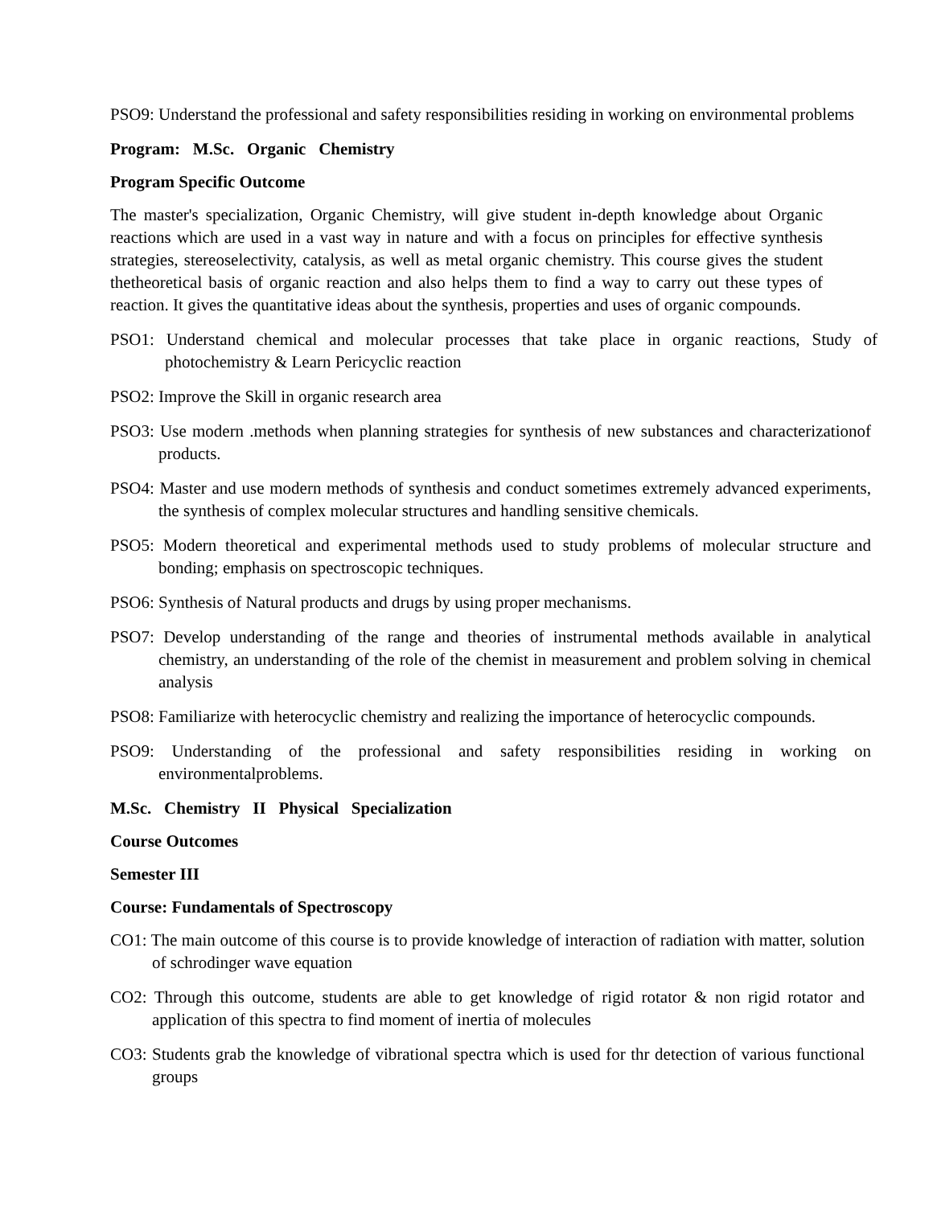PSO9: Understand the professional and safety responsibilities residing in working on environmental problems
Program: M.Sc. Organic Chemistry
Program Specific Outcome
The master's specialization, Organic Chemistry, will give student in-depth knowledge about Organic reactions which are used in a vast way in nature and with a focus on principles for effective synthesis strategies, stereoselectivity, catalysis, as well as metal organic chemistry. This course gives the student thetheoretical basis of organic reaction and also helps them to find a way to carry out these types of reaction. It gives the quantitative ideas about the synthesis, properties and uses of organic compounds.
PSO1: Understand chemical and molecular processes that take place in organic reactions, Study of photochemistry & Learn Pericyclic reaction
PSO2: Improve the Skill in organic research area
PSO3: Use modern .methods when planning strategies for synthesis of new substances and characterizationof products.
PSO4: Master and use modern methods of synthesis and conduct sometimes extremely advanced experiments, the synthesis of complex molecular structures and handling sensitive chemicals.
PSO5: Modern theoretical and experimental methods used to study problems of molecular structure and bonding; emphasis on spectroscopic techniques.
PSO6: Synthesis of Natural products and drugs by using proper mechanisms.
PSO7: Develop understanding of the range and theories of instrumental methods available in analytical chemistry, an understanding of the role of the chemist in measurement and problem solving in chemical analysis
PSO8: Familiarize with heterocyclic chemistry and realizing the importance of heterocyclic compounds.
PSO9: Understanding of the professional and safety responsibilities residing in working on environmentalproblems.
M.Sc. Chemistry II Physical Specialization
Course Outcomes
Semester III
Course: Fundamentals of Spectroscopy
CO1: The main outcome of this course is to provide knowledge of interaction of radiation with matter, solution of schrodinger wave equation
CO2: Through this outcome, students are able to get knowledge of rigid rotator & non rigid rotator and application of this spectra to find moment of inertia of molecules
CO3: Students grab the knowledge of vibrational spectra which is used for thr detection of various functional groups